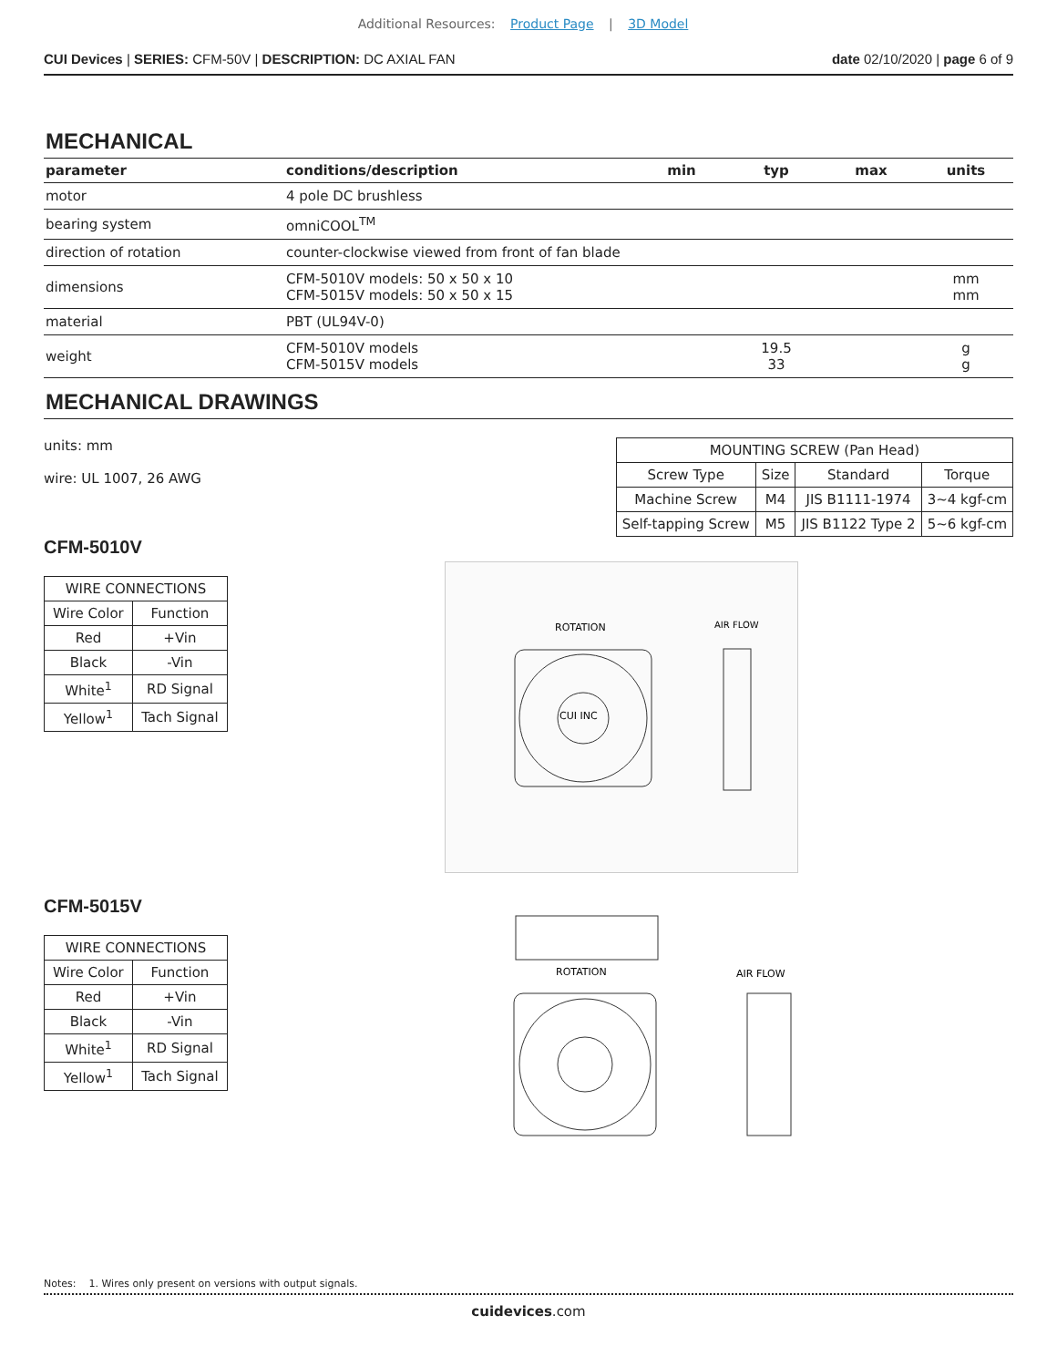Additional Resources: Product Page | 3D Model
CUI Devices | SERIES: CFM-50V | DESCRIPTION: DC AXIAL FAN
date 02/10/2020 | page 6 of 9
MECHANICAL
| parameter | conditions/description | min | typ | max | units |
| --- | --- | --- | --- | --- | --- |
| motor | 4 pole DC brushless | | | | |
| bearing system | omniCOOL<sup>TM</sup> | | | | |
| direction of rotation | counter-clockwise viewed from front of fan blade | | | | |
| dimensions | CFM-5010V models: 50 x 50 x 10 CFM-5015V models: 50 x 50 x 15 | | | | mm mm |
| material | PBT (UL94V-0) | | | | |
| weight | CFM-5010V models CFM-5015V models | | 19.5 33 | | g g |
MECHANICAL DRAWINGS
units: mm
wire: UL 1007, 26 AWG
| MOUNTING SCREW (Pan Head) | | | |
| Screw Type | Size | Standard | Torque |
| Machine Screw | M4 | JIS B1111-1974 | 3~4 kgf-cm |
| Self-tapping Screw | M5 | JIS B1122 Type 2 | 5~6 kgf-cm |
CFM-5010V
| WIRE CONNECTIONS | |
| Wire Color | Function |
| Red | +Vin |
| Black | -Vin |
| White<sup>1</sup> | RD Signal |
| Yellow<sup>1</sup> | Tach Signal |
CFM-5015V
| WIRE CONNECTIONS | |
| Wire Color | Function |
| Red | +Vin |
| Black | -Vin |
| White<sup>1</sup> | RD Signal |
| Yellow<sup>1</sup> | Tach Signal |
ROTATION
AIR FLOW
CUI INC
ROTATION
AIR FLOW
Notes: 1. Wires only present on versions with output signals.
cuidevices.com